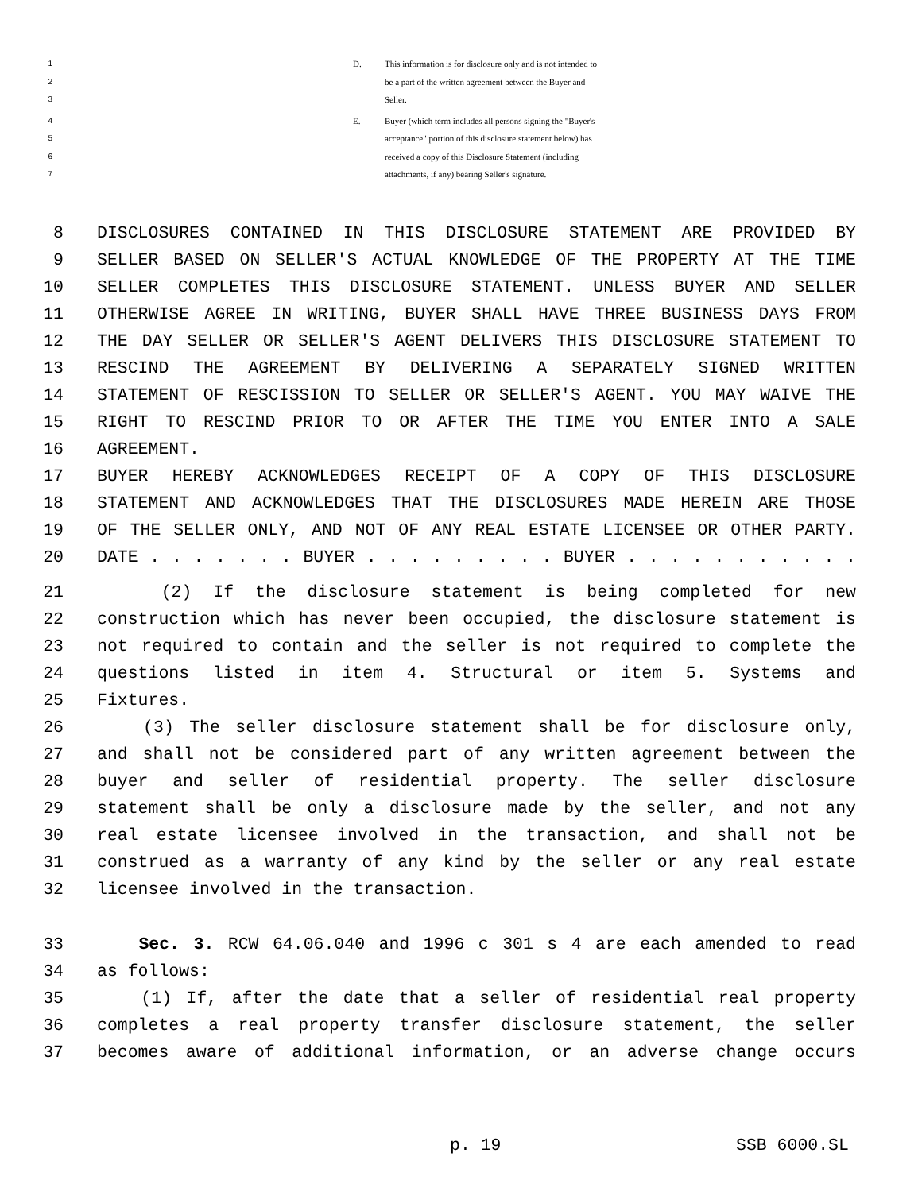1 D. This information is for disclosure only and is not intended to
2 be a part of the written agreement between the Buyer and
3 Seller.
4 E. Buyer (which term includes all persons signing the "Buyer's
5 acceptance" portion of this disclosure statement below) has
6 received a copy of this Disclosure Statement (including
7 attachments, if any) bearing Seller's signature.
8 DISCLOSURES CONTAINED IN THIS DISCLOSURE STATEMENT ARE PROVIDED BY
9 SELLER BASED ON SELLER'S ACTUAL KNOWLEDGE OF THE PROPERTY AT THE TIME
10 SELLER COMPLETES THIS DISCLOSURE STATEMENT. UNLESS BUYER AND SELLER
11 OTHERWISE AGREE IN WRITING, BUYER SHALL HAVE THREE BUSINESS DAYS FROM
12 THE DAY SELLER OR SELLER'S AGENT DELIVERS THIS DISCLOSURE STATEMENT TO
13 RESCIND THE AGREEMENT BY DELIVERING A SEPARATELY SIGNED WRITTEN
14 STATEMENT OF RESCISSION TO SELLER OR SELLER'S AGENT. YOU MAY WAIVE THE
15 RIGHT TO RESCIND PRIOR TO OR AFTER THE TIME YOU ENTER INTO A SALE
16 AGREEMENT.
17 BUYER HEREBY ACKNOWLEDGES RECEIPT OF A COPY OF THIS DISCLOSURE
18 STATEMENT AND ACKNOWLEDGES THAT THE DISCLOSURES MADE HEREIN ARE THOSE
19 OF THE SELLER ONLY, AND NOT OF ANY REAL ESTATE LICENSEE OR OTHER PARTY.
20 DATE . . . . . . . BUYER . . . . . . . . . BUYER . . . . . . . . . . .
21 (2) If the disclosure statement is being completed for new
22 construction which has never been occupied, the disclosure statement is
23 not required to contain and the seller is not required to complete the
24 questions listed in item 4. Structural or item 5. Systems and
25 Fixtures.
26 (3) The seller disclosure statement shall be for disclosure only,
27 and shall not be considered part of any written agreement between the
28 buyer and seller of residential property. The seller disclosure
29 statement shall be only a disclosure made by the seller, and not any
30 real estate licensee involved in the transaction, and shall not be
31 construed as a warranty of any kind by the seller or any real estate
32 licensee involved in the transaction.
33 Sec. 3. RCW 64.06.040 and 1996 c 301 s 4 are each amended to read
34 as follows:
35 (1) If, after the date that a seller of residential real property
36 completes a real property transfer disclosure statement, the seller
37 becomes aware of additional information, or an adverse change occurs
p. 19 SSB 6000.SL